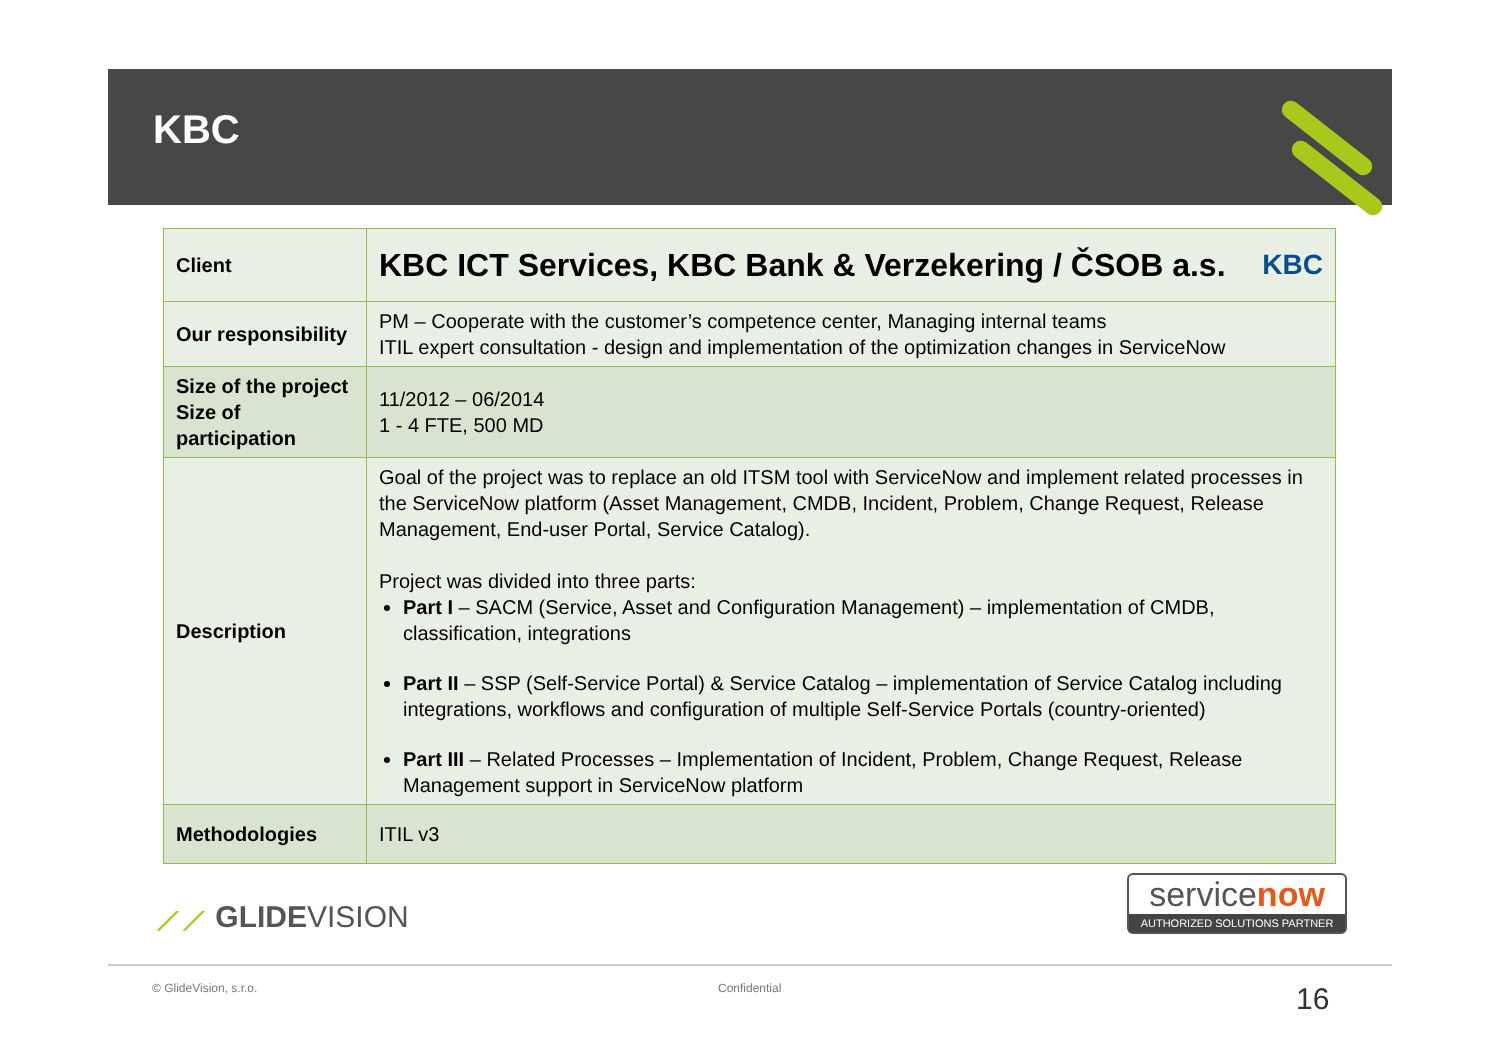KBC
| Client | KBC ICT Services, KBC Bank & Verzekering / ČSOB a.s. KBC |
| Our responsibility | PM – Cooperate with the customer’s competence center, Managing internal teams ITIL expert consultation - design and implementation of the optimization changes in ServiceNow |
| Size of the project Size of participation | 11/2012 – 06/2014 1 - 4 FTE, 500 MD |
| Description | Goal of the project was to replace an old ITSM tool with ServiceNow and implement related processes in the ServiceNow platform (Asset Management, CMDB, Incident, Problem, Change Request, Release Management, End-user Portal, Service Catalog). Project was divided into three parts: Part I – SACM (Service, Asset and Configuration Management) – implementation of CMDB, classification, integrations Part II – SSP (Self-Service Portal) & Service Catalog – implementation of Service Catalog including integrations, workflows and configuration of multiple Self-Service Portals (country-oriented) Part III – Related Processes – Implementation of Incident, Problem, Change Request, Release Management support in ServiceNow platform |
| Methodologies | ITIL v3 |
⟋⟋ GLIDEVISION
servicenow
AUTHORIZED SOLUTIONS PARTNER
© GlideVision, s.r.o. Confidential 16